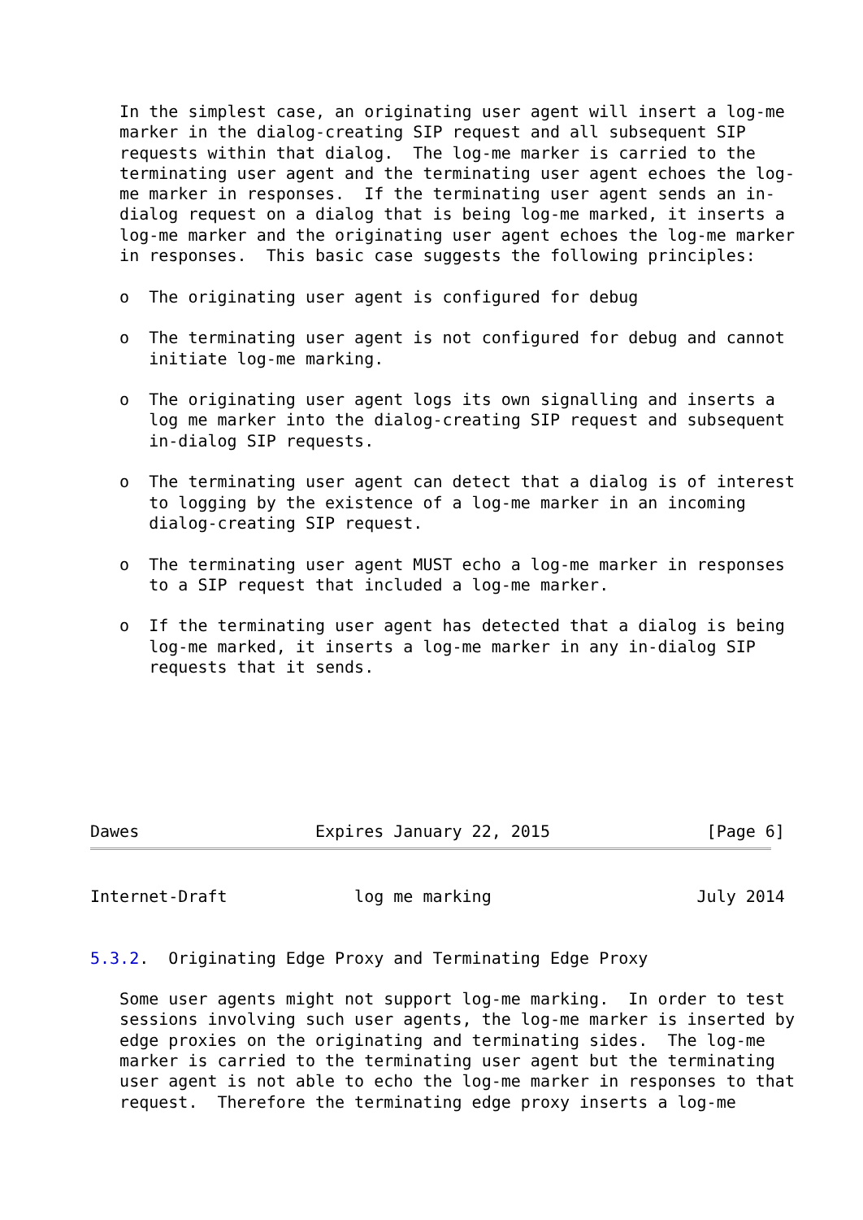In the simplest case, an originating user agent will insert a log-me
   marker in the dialog-creating SIP request and all subsequent SIP
   requests within that dialog.  The log-me marker is carried to the
   terminating user agent and the terminating user agent echoes the log-
   me marker in responses.  If the terminating user agent sends an in-
   dialog request on a dialog that is being log-me marked, it inserts a
   log-me marker and the originating user agent echoes the log-me marker
   in responses.  This basic case suggests the following principles:

   o  The originating user agent is configured for debug

   o  The terminating user agent is not configured for debug and cannot
      initiate log-me marking.

   o  The originating user agent logs its own signalling and inserts a
      log me marker into the dialog-creating SIP request and subsequent
      in-dialog SIP requests.

   o  The terminating user agent can detect that a dialog is of interest
      to logging by the existence of a log-me marker in an incoming
      dialog-creating SIP request.

   o  The terminating user agent MUST echo a log-me marker in responses
      to a SIP request that included a log-me marker.

   o  If the terminating user agent has detected that a dialog is being
      log-me marked, it inserts a log-me marker in any in-dialog SIP
      requests that it sends.







Dawes                  Expires January 22, 2015                [Page 6]
Internet-Draft             log me marking                     July 2014


5.3.2.  Originating Edge Proxy and Terminating Edge Proxy

   Some user agents might not support log-me marking.  In order to test
   sessions involving such user agents, the log-me marker is inserted by
   edge proxies on the originating and terminating sides.  The log-me
   marker is carried to the terminating user agent but the terminating
   user agent is not able to echo the log-me marker in responses to that
   request.  Therefore the terminating edge proxy inserts a log-me